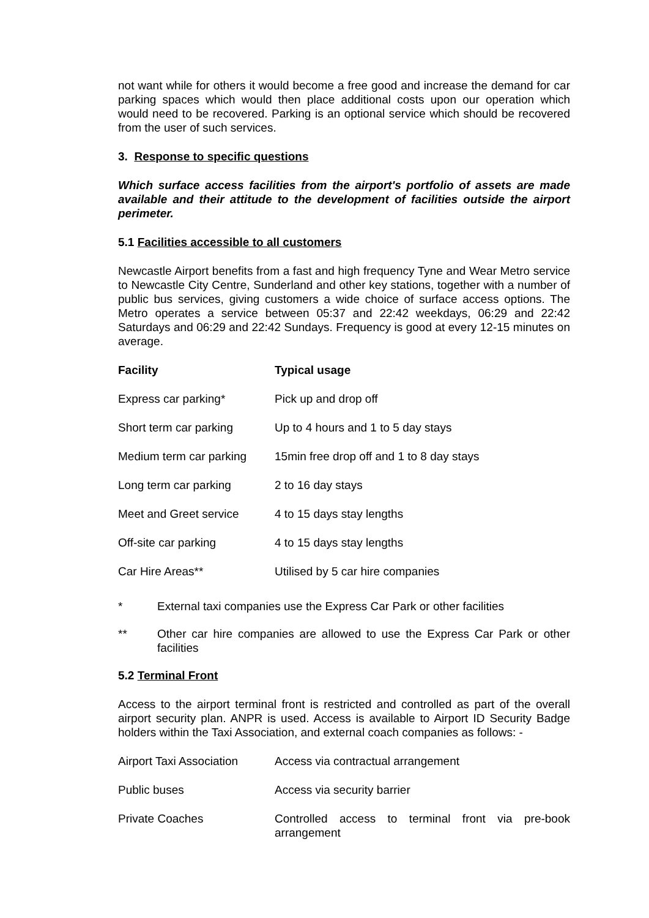not want while for others it would become a free good and increase the demand for car parking spaces which would then place additional costs upon our operation which would need to be recovered. Parking is an optional service which should be recovered from the user of such services.
3. Response to specific questions
Which surface access facilities from the airport's portfolio of assets are made available and their attitude to the development of facilities outside the airport perimeter.
5.1 Facilities accessible to all customers
Newcastle Airport benefits from a fast and high frequency Tyne and Wear Metro service to Newcastle City Centre, Sunderland and other key stations, together with a number of public bus services, giving customers a wide choice of surface access options. The Metro operates a service between 05:37 and 22:42 weekdays, 06:29 and 22:42 Saturdays and 06:29 and 22:42 Sundays. Frequency is good at every 12-15 minutes on average.
| Facility | Typical usage |
| --- | --- |
| Express car parking* | Pick up and drop off |
| Short term car parking | Up to 4 hours and 1 to 5 day stays |
| Medium term car parking | 15min free drop off and 1 to 8 day stays |
| Long term car parking | 2 to 16 day stays |
| Meet and Greet service | 4 to 15 days stay lengths |
| Off-site car parking | 4 to 15 days stay lengths |
| Car Hire Areas** | Utilised by 5 car hire companies |
* External taxi companies use the Express Car Park or other facilities
** Other car hire companies are allowed to use the Express Car Park or other facilities
5.2 Terminal Front
Access to the airport terminal front is restricted and controlled as part of the overall airport security plan. ANPR is used. Access is available to Airport ID Security Badge holders within the Taxi Association, and external coach companies as follows: -
| Airport Taxi Association | Access via contractual arrangement |
| Public buses | Access via security barrier |
| Private Coaches | Controlled access to terminal front via pre-book arrangement |